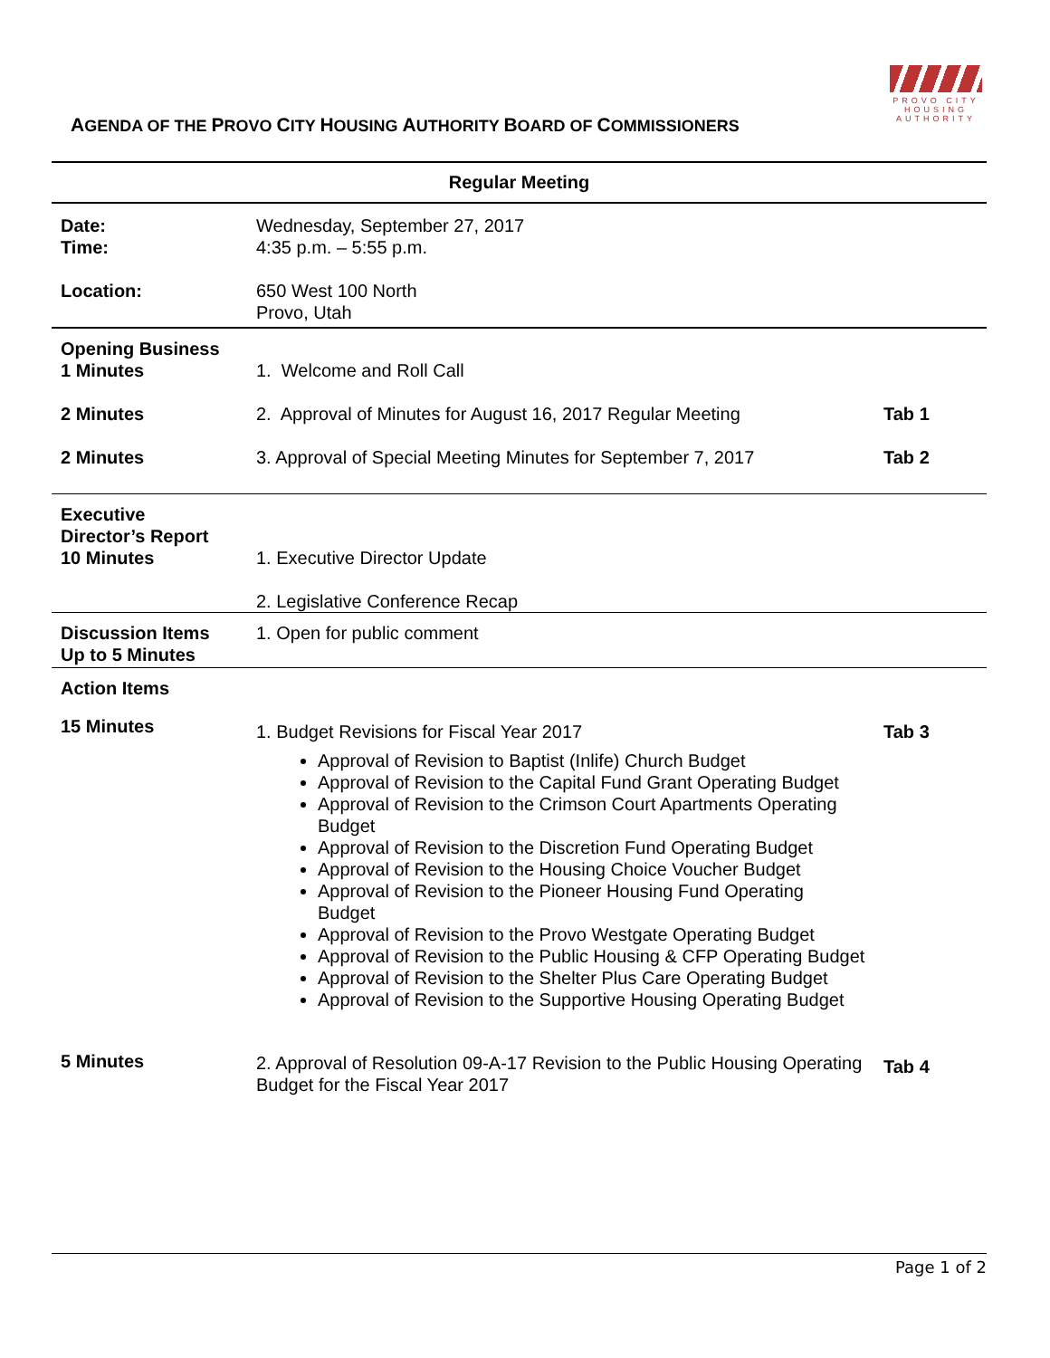PROVO CITY
HOUSING
AUTHORITY
AGENDA OF THE PROVO CITY HOUSING AUTHORITY BOARD OF COMMISSIONERS
| Regular Meeting | | |
| --- | --- | --- |
| Date: Time: | Wednesday, September 27, 2017 4:35 p.m. – 5:55 p.m. | |
| Location: | 650 West 100 North Provo, Utah | |
| Opening Business 1 Minutes | 1. Welcome and Roll Call | |
| 2 Minutes | 2. Approval of Minutes for August 16, 2017 Regular Meeting | Tab 1 |
| 2 Minutes | 3. Approval of Special Meeting Minutes for September 7, 2017 | Tab 2 |
| Executive Director’s Report 10 Minutes | 1. Executive Director Update 2. Legislative Conference Recap | |
| Discussion Items Up to 5 Minutes | 1. Open for public comment | |
| Action Items | | |
| 15 Minutes | 1. Budget Revisions for Fiscal Year 2017 Approval of Revision to Baptist (Inlife) Church Budget Approval of Revision to the Capital Fund Grant Operating Budget Approval of Revision to the Crimson Court Apartments Operating Budget Approval of Revision to the Discretion Fund Operating Budget Approval of Revision to the Housing Choice Voucher Budget Approval of Revision to the Pioneer Housing Fund Operating Budget Approval of Revision to the Provo Westgate Operating Budget Approval of Revision to the Public Housing & CFP Operating Budget Approval of Revision to the Shelter Plus Care Operating Budget Approval of Revision to the Supportive Housing Operating Budget | Tab 3 |
| 5 Minutes | 2. Approval of Resolution 09-A-17 Revision to the Public Housing Operating Budget for the Fiscal Year 2017 | Tab 4 |
Page 1 of 2